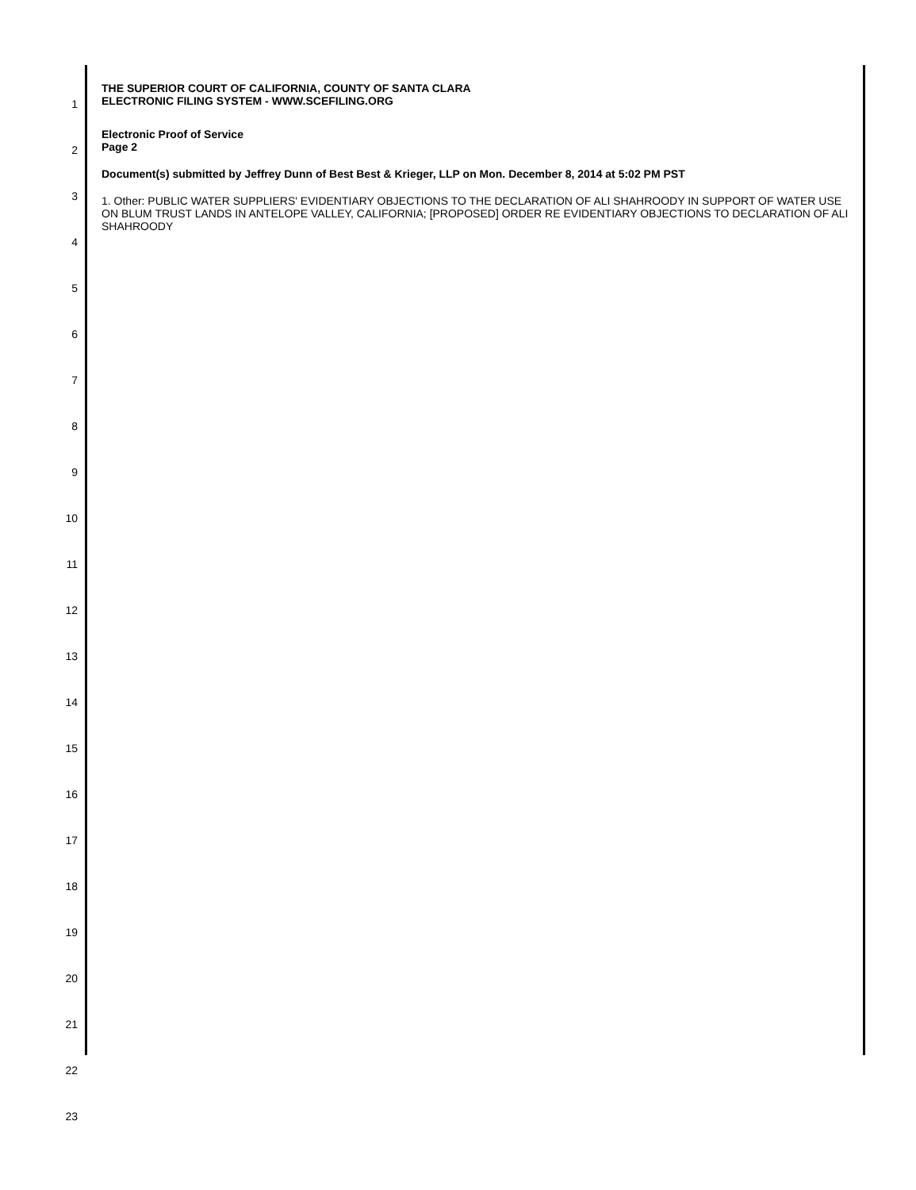THE SUPERIOR COURT OF CALIFORNIA, COUNTY OF SANTA CLARA
ELECTRONIC FILING SYSTEM - WWW.SCEFILING.ORG
Electronic Proof of Service
Page 2
Document(s) submitted by Jeffrey Dunn of Best Best & Krieger, LLP on Mon. December 8, 2014 at 5:02 PM PST
1. Other: PUBLIC WATER SUPPLIERS' EVIDENTIARY OBJECTIONS TO THE DECLARATION OF ALI SHAHROODY IN SUPPORT OF WATER USE ON BLUM TRUST LANDS IN ANTELOPE VALLEY, CALIFORNIA; [PROPOSED] ORDER RE EVIDENTIARY OBJECTIONS TO DECLARATION OF ALI SHAHROODY
1
2
3
4
5
6
7
8
9
10
11
12
13
14
15
16
17
18
19
20
21
22
23